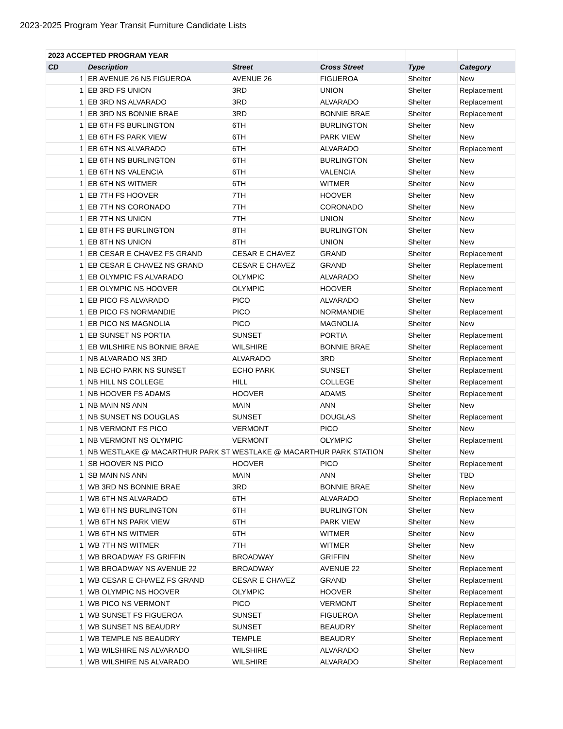2023-2025 Program Year Transit Furniture Candidate Lists
| 2023 ACCEPTED PROGRAM YEAR | | | | | |
| CD | Description | Street | Cross Street | Type | Category |
| 1 | EB AVENUE 26 NS FIGUEROA | AVENUE 26 | FIGUEROA | Shelter | New |
| 1 | EB 3RD FS UNION | 3RD | UNION | Shelter | Replacement |
| 1 | EB 3RD NS ALVARADO | 3RD | ALVARADO | Shelter | Replacement |
| 1 | EB 3RD NS BONNIE BRAE | 3RD | BONNIE BRAE | Shelter | Replacement |
| 1 | EB 6TH FS BURLINGTON | 6TH | BURLINGTON | Shelter | New |
| 1 | EB 6TH FS PARK VIEW | 6TH | PARK VIEW | Shelter | New |
| 1 | EB 6TH NS ALVARADO | 6TH | ALVARADO | Shelter | Replacement |
| 1 | EB 6TH NS BURLINGTON | 6TH | BURLINGTON | Shelter | New |
| 1 | EB 6TH NS VALENCIA | 6TH | VALENCIA | Shelter | New |
| 1 | EB 6TH NS WITMER | 6TH | WITMER | Shelter | New |
| 1 | EB 7TH FS HOOVER | 7TH | HOOVER | Shelter | New |
| 1 | EB 7TH NS CORONADO | 7TH | CORONADO | Shelter | New |
| 1 | EB 7TH NS UNION | 7TH | UNION | Shelter | New |
| 1 | EB 8TH FS BURLINGTON | 8TH | BURLINGTON | Shelter | New |
| 1 | EB 8TH NS UNION | 8TH | UNION | Shelter | New |
| 1 | EB CESAR E CHAVEZ FS GRAND | CESAR E CHAVEZ | GRAND | Shelter | Replacement |
| 1 | EB CESAR E CHAVEZ NS GRAND | CESAR E CHAVEZ | GRAND | Shelter | Replacement |
| 1 | EB OLYMPIC FS ALVARADO | OLYMPIC | ALVARADO | Shelter | New |
| 1 | EB OLYMPIC NS HOOVER | OLYMPIC | HOOVER | Shelter | Replacement |
| 1 | EB PICO FS ALVARADO | PICO | ALVARADO | Shelter | New |
| 1 | EB PICO FS NORMANDIE | PICO | NORMANDIE | Shelter | Replacement |
| 1 | EB PICO NS MAGNOLIA | PICO | MAGNOLIA | Shelter | New |
| 1 | EB SUNSET NS PORTIA | SUNSET | PORTIA | Shelter | Replacement |
| 1 | EB WILSHIRE NS BONNIE BRAE | WILSHIRE | BONNIE BRAE | Shelter | Replacement |
| 1 | NB ALVARADO NS 3RD | ALVARADO | 3RD | Shelter | Replacement |
| 1 | NB ECHO PARK NS SUNSET | ECHO PARK | SUNSET | Shelter | Replacement |
| 1 | NB HILL NS COLLEGE | HILL | COLLEGE | Shelter | Replacement |
| 1 | NB HOOVER FS ADAMS | HOOVER | ADAMS | Shelter | Replacement |
| 1 | NB MAIN NS ANN | MAIN | ANN | Shelter | New |
| 1 | NB SUNSET NS DOUGLAS | SUNSET | DOUGLAS | Shelter | Replacement |
| 1 | NB VERMONT FS PICO | VERMONT | PICO | Shelter | New |
| 1 | NB VERMONT NS OLYMPIC | VERMONT | OLYMPIC | Shelter | Replacement |
| 1 | NB WESTLAKE @ MACARTHUR PARK ST | WESTLAKE @ MACARTHUR PARK STATION | | Shelter | New |
| 1 | SB HOOVER NS PICO | HOOVER | PICO | Shelter | Replacement |
| 1 | SB MAIN NS ANN | MAIN | ANN | Shelter | TBD |
| 1 | WB 3RD NS BONNIE BRAE | 3RD | BONNIE BRAE | Shelter | New |
| 1 | WB 6TH NS ALVARADO | 6TH | ALVARADO | Shelter | Replacement |
| 1 | WB 6TH NS BURLINGTON | 6TH | BURLINGTON | Shelter | New |
| 1 | WB 6TH NS PARK VIEW | 6TH | PARK VIEW | Shelter | New |
| 1 | WB 6TH NS WITMER | 6TH | WITMER | Shelter | New |
| 1 | WB 7TH NS WITMER | 7TH | WITMER | Shelter | New |
| 1 | WB BROADWAY FS GRIFFIN | BROADWAY | GRIFFIN | Shelter | New |
| 1 | WB BROADWAY NS AVENUE 22 | BROADWAY | AVENUE 22 | Shelter | Replacement |
| 1 | WB CESAR E CHAVEZ FS GRAND | CESAR E CHAVEZ | GRAND | Shelter | Replacement |
| 1 | WB OLYMPIC NS HOOVER | OLYMPIC | HOOVER | Shelter | Replacement |
| 1 | WB PICO NS VERMONT | PICO | VERMONT | Shelter | Replacement |
| 1 | WB SUNSET FS FIGUEROA | SUNSET | FIGUEROA | Shelter | Replacement |
| 1 | WB SUNSET NS BEAUDRY | SUNSET | BEAUDRY | Shelter | Replacement |
| 1 | WB TEMPLE NS BEAUDRY | TEMPLE | BEAUDRY | Shelter | Replacement |
| 1 | WB WILSHIRE NS ALVARADO | WILSHIRE | ALVARADO | Shelter | New |
| 1 | WB WILSHIRE NS ALVARADO | WILSHIRE | ALVARADO | Shelter | Replacement |